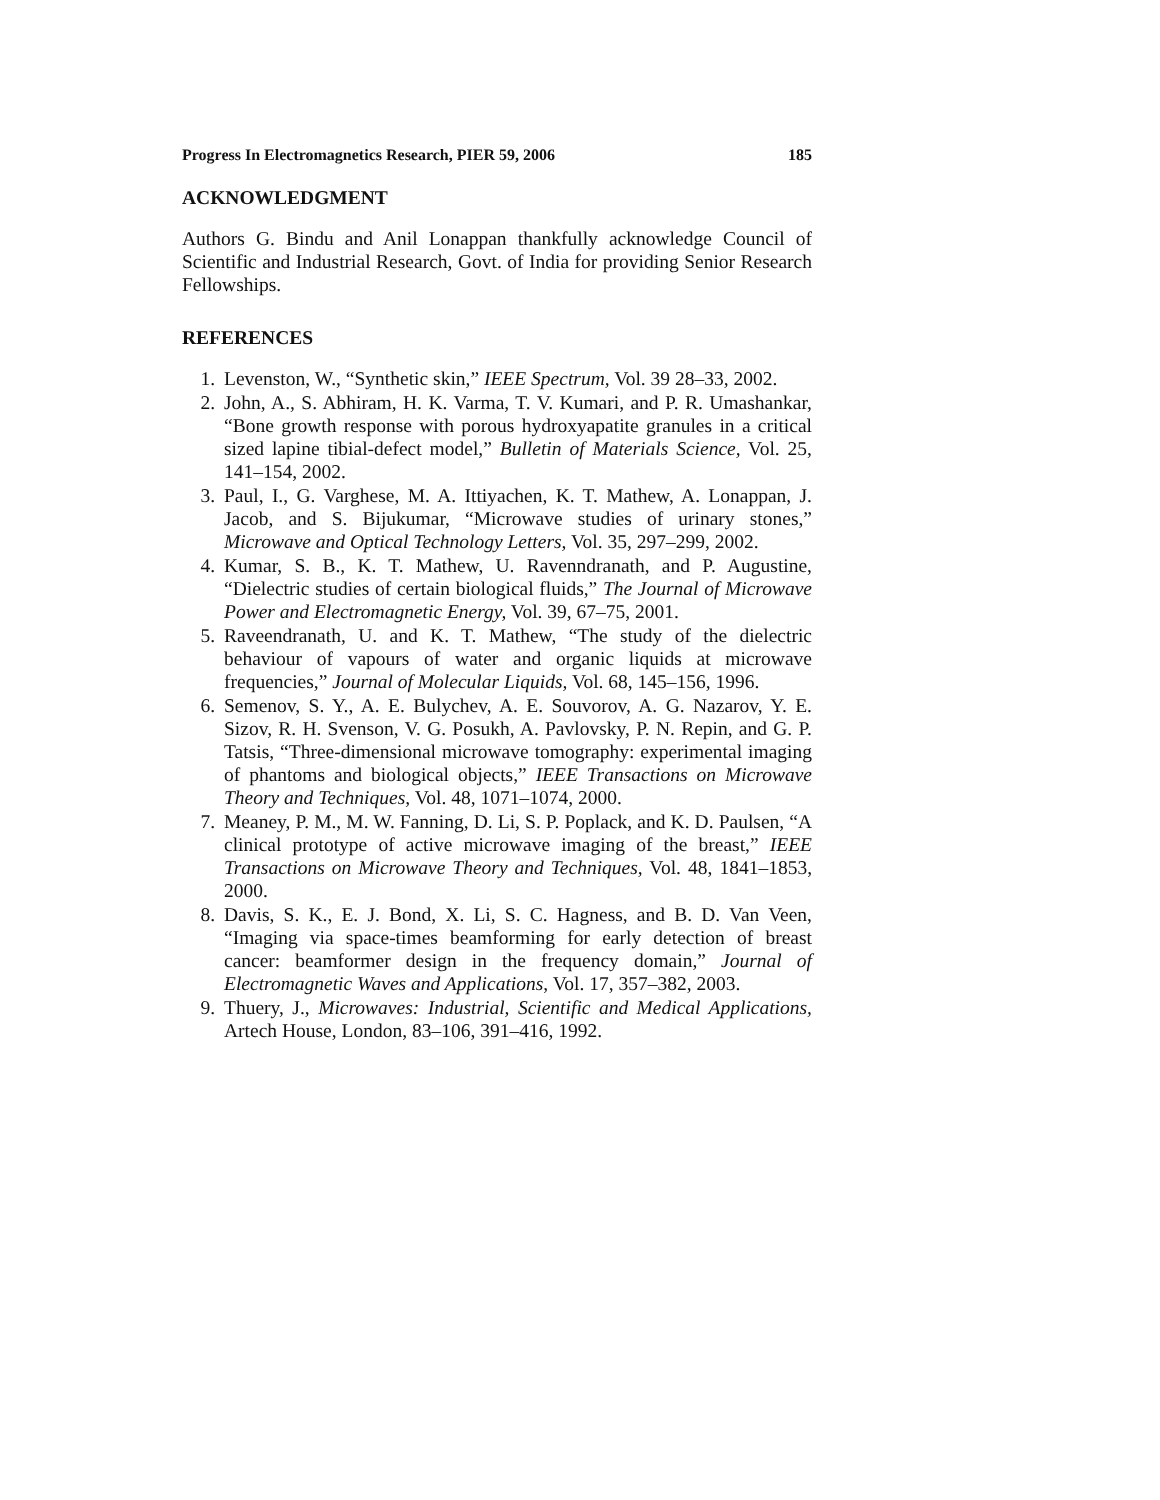Progress In Electromagnetics Research, PIER 59, 2006 185
ACKNOWLEDGMENT
Authors G. Bindu and Anil Lonappan thankfully acknowledge Council of Scientific and Industrial Research, Govt. of India for providing Senior Research Fellowships.
REFERENCES
1. Levenston, W., “Synthetic skin,” IEEE Spectrum, Vol. 39 28–33, 2002.
2. John, A., S. Abhiram, H. K. Varma, T. V. Kumari, and P. R. Umashankar, “Bone growth response with porous hydroxyapatite granules in a critical sized lapine tibial-defect model,” Bulletin of Materials Science, Vol. 25, 141–154, 2002.
3. Paul, I., G. Varghese, M. A. Ittiyachen, K. T. Mathew, A. Lonappan, J. Jacob, and S. Bijukumar, “Microwave studies of urinary stones,” Microwave and Optical Technology Letters, Vol. 35, 297–299, 2002.
4. Kumar, S. B., K. T. Mathew, U. Ravenndranath, and P. Augustine, “Dielectric studies of certain biological fluids,” The Journal of Microwave Power and Electromagnetic Energy, Vol. 39, 67–75, 2001.
5. Raveendranath, U. and K. T. Mathew, “The study of the dielectric behaviour of vapours of water and organic liquids at microwave frequencies,” Journal of Molecular Liquids, Vol. 68, 145–156, 1996.
6. Semenov, S. Y., A. E. Bulychev, A. E. Souvorov, A. G. Nazarov, Y. E. Sizov, R. H. Svenson, V. G. Posukh, A. Pavlovsky, P. N. Repin, and G. P. Tatsis, “Three-dimensional microwave tomography: experimental imaging of phantoms and biological objects,” IEEE Transactions on Microwave Theory and Techniques, Vol. 48, 1071–1074, 2000.
7. Meaney, P. M., M. W. Fanning, D. Li, S. P. Poplack, and K. D. Paulsen, “A clinical prototype of active microwave imaging of the breast,” IEEE Transactions on Microwave Theory and Techniques, Vol. 48, 1841–1853, 2000.
8. Davis, S. K., E. J. Bond, X. Li, S. C. Hagness, and B. D. Van Veen, “Imaging via space-times beamforming for early detection of breast cancer: beamformer design in the frequency domain,” Journal of Electromagnetic Waves and Applications, Vol. 17, 357–382, 2003.
9. Thuery, J., Microwaves: Industrial, Scientific and Medical Applications, Artech House, London, 83–106, 391–416, 1992.